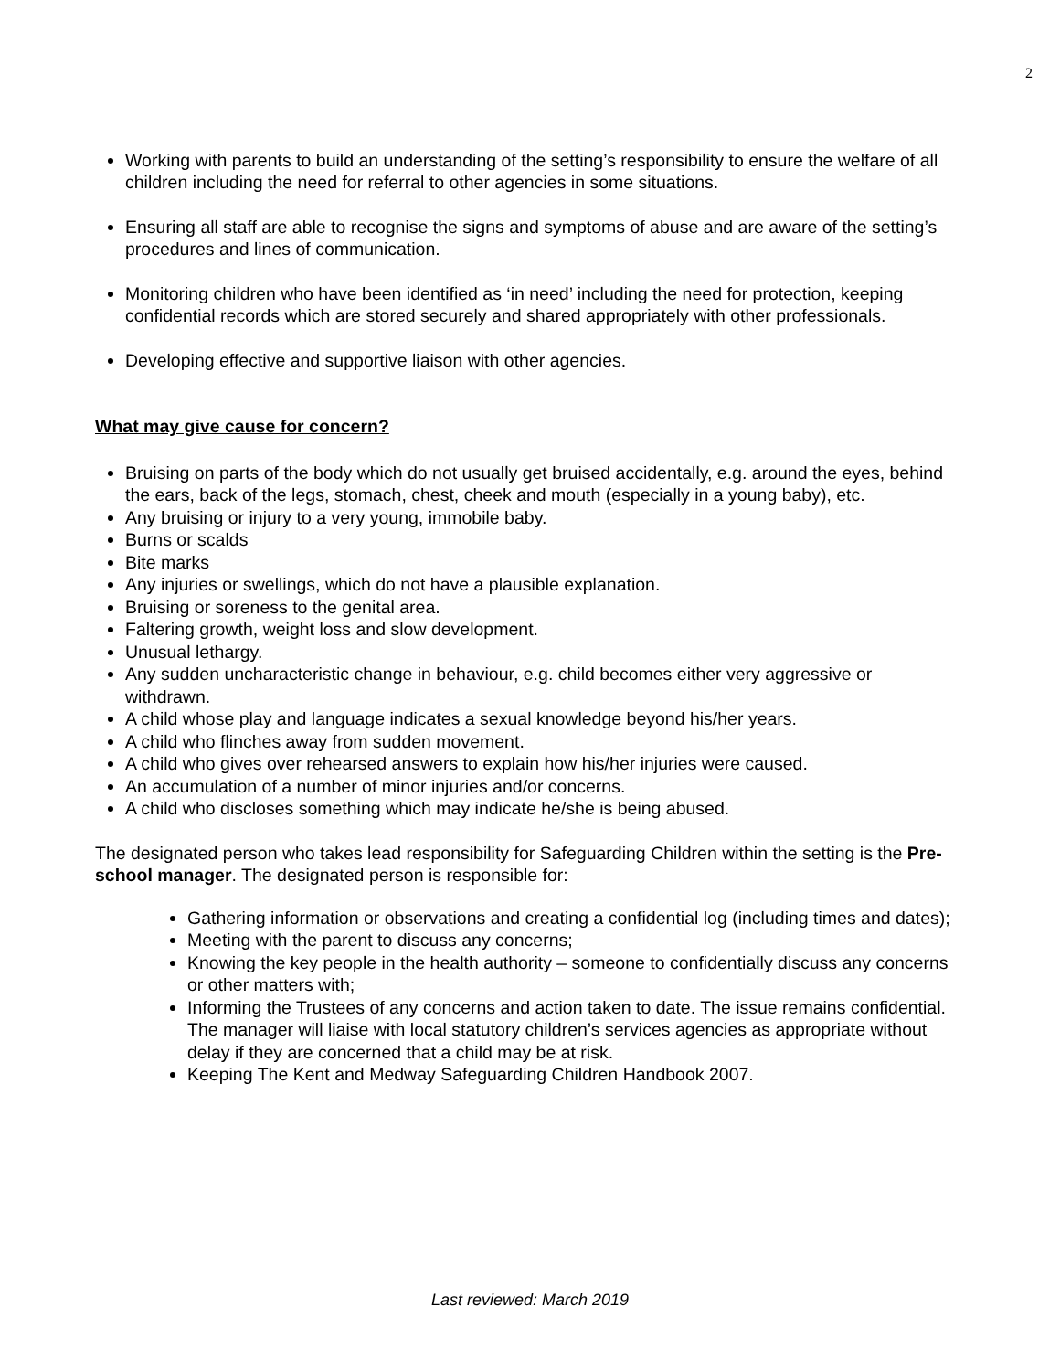2
Working with parents to build an understanding of the setting’s responsibility to ensure the welfare of all children including the need for referral to other agencies in some situations.
Ensuring all staff are able to recognise the signs and symptoms of abuse and are aware of the setting’s procedures and lines of communication.
Monitoring children who have been identified as ‘in need’ including the need for protection, keeping confidential records which are stored securely and shared appropriately with other professionals.
Developing effective and supportive liaison with other agencies.
What may give cause for concern?
Bruising on parts of the body which do not usually get bruised accidentally, e.g. around the eyes, behind the ears, back of the legs, stomach, chest, cheek and mouth (especially in a young baby), etc.
Any bruising or injury to a very young, immobile baby.
Burns or scalds
Bite marks
Any injuries or swellings, which do not have a plausible explanation.
Bruising or soreness to the genital area.
Faltering growth, weight loss and slow development.
Unusual lethargy.
Any sudden uncharacteristic change in behaviour, e.g. child becomes either very aggressive or withdrawn.
A child whose play and language indicates a sexual knowledge beyond his/her years.
A child who flinches away from sudden movement.
A child who gives over rehearsed answers to explain how his/her injuries were caused.
An accumulation of a number of minor injuries and/or concerns.
A child who discloses something which may indicate he/she is being abused.
The designated person who takes lead responsibility for Safeguarding Children within the setting is the Pre-school manager. The designated person is responsible for:
Gathering information or observations and creating a confidential log (including times and dates);
Meeting with the parent to discuss any concerns;
Knowing the key people in the health authority – someone to confidentially discuss any concerns or other matters with;
Informing the Trustees of any concerns and action taken to date. The issue remains confidential. The manager will liaise with local statutory children’s services agencies as appropriate without delay if they are concerned that a child may be at risk.
Keeping The Kent and Medway Safeguarding Children Handbook 2007.
Last reviewed: March 2019